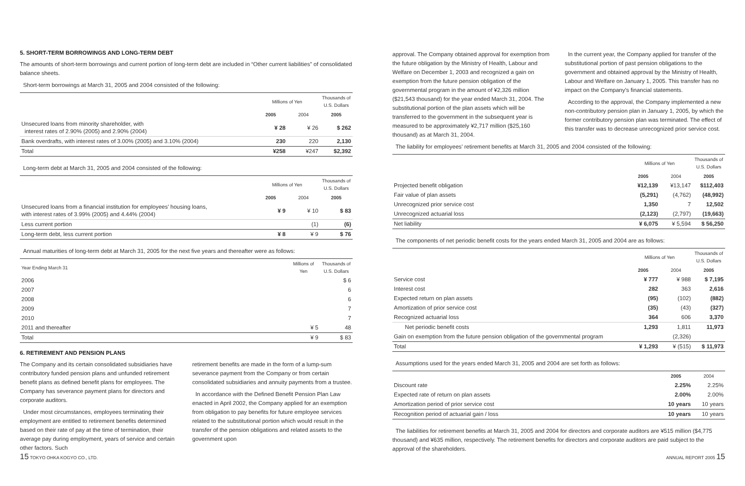5. SHORT-TERM BORROWINGS AND LONG-TERM DEBT
The amounts of short-term borrowings and current portion of long-term debt are included in “Other current liabilities” of consolidated balance sheets.
Short-term borrowings at March 31, 2005 and 2004 consisted of the following:
| | Millions of Yen | | Thousands of U.S. Dollars |
| --- | --- | --- | --- |
| | 2005 | 2004 | 2005 |
| Unsecured loans from minority shareholder, with interest rates of 2.90% (2005) and 2.90% (2004) | ¥ 28 | ¥ 26 | $ 262 |
| Bank overdrafts, with interest rates of 3.00% (2005) and 3.10% (2004) | 230 | 220 | 2,130 |
| Total | ¥258 | ¥247 | $2,392 |
Long-term debt at March 31, 2005 and 2004 consisted of the following:
| | Millions of Yen | | Thousands of U.S. Dollars |
| --- | --- | --- | --- |
| | 2005 | 2004 | 2005 |
| Unsecured loans from a financial institution for employees’ housing loans, with interest rates of 3.99% (2005) and 4.44% (2004) | ¥ 9 | ¥ 10 | $ 83 |
| Less current portion | | (1) | (6) |
| Long-term debt, less current portion | ¥ 8 | ¥ 9 | $ 76 |
Annual maturities of long-term debt at March 31, 2005 for the next five years and thereafter were as follows:
| Year Ending March 31 | Millions of Yen | Thousands of U.S. Dollars |
| --- | --- | --- |
| 2006 | | $ 6 |
| 2007 | | 6 |
| 2008 | | 6 |
| 2009 | | 7 |
| 2010 | | 7 |
| 2011 and thereafter | ¥ 5 | 48 |
| Total | ¥ 9 | $ 83 |
6. RETIREMENT AND PENSION PLANS
The Company and its certain consolidated subsidiaries have contributory funded pension plans and unfunded retirement benefit plans as defined benefit plans for employees. The Company has severance payment plans for directors and corporate auditors.
Under most circumstances, employees terminating their employment are entitled to retirement benefits determined based on their rate of pay at the time of termination, their average pay during employment, years of service and certain other factors. Such
retirement benefits are made in the form of a lump-sum severance payment from the Company or from certain consolidated subsidiaries and annuity payments from a trustee.
In accordance with the Defined Benefit Pension Plan Law enacted in April 2002, the Company applied for an exemption from obligation to pay benefits for future employee services related to the substitutional portion which would result in the transfer of the pension obligations and related assets to the government upon
approval. The Company obtained approval for exemption from the future obligation by the Ministry of Health, Labour and Welfare on December 1, 2003 and recognized a gain on exemption from the future pension obligation of the governmental program in the amount of ¥2,326 million ($21,543 thousand) for the year ended March 31, 2004. The substitutional portion of the plan assets which will be transferred to the government in the subsequent year is measured to be approximately ¥2,717 million ($25,160 thousand) as at March 31, 2004.
In the current year, the Company applied for transfer of the substitutional portion of past pension obligations to the government and obtained approval by the Ministry of Health, Labour and Welfare on January 1, 2005. This transfer has no impact on the Company’s financial statements.
According to the approval, the Company implemented a new non-contributory pension plan in January 1, 2005, by which the former contributory pension plan was terminated. The effect of this transfer was to decrease unrecognized prior service cost.
The liability for employees’ retirement benefits at March 31, 2005 and 2004 consisted of the following:
| | Millions of Yen | | Thousands of U.S. Dollars |
| --- | --- | --- | --- |
| | 2005 | 2004 | 2005 |
| Projected benefit obligation | ¥12,139 | ¥13,147 | $112,403 |
| Fair value of plan assets | (5,291) | (4,762) | (48,992) |
| Unrecognized prior service cost | 1,350 | 7 | 12,502 |
| Unrecognized actuarial loss | (2,123) | (2,797) | (19,663) |
| Net liability | ¥ 6,075 | ¥ 5,594 | $ 56,250 |
The components of net periodic benefit costs for the years ended March 31, 2005 and 2004 are as follows:
| | Millions of Yen | | Thousands of U.S. Dollars |
| --- | --- | --- | --- |
| | 2005 | 2004 | 2005 |
| Service cost | ¥ 777 | ¥ 988 | $ 7,195 |
| Interest cost | 282 | 363 | 2,616 |
| Expected return on plan assets | (95) | (102) | (882) |
| Amortization of prior service cost | (35) | (43) | (327) |
| Recognized actuarial loss | 364 | 606 | 3,370 |
| Net periodic benefit costs | 1,293 | 1,811 | 11,973 |
| Gain on exemption from the future pension obligation of the governmental program | | (2,326) | |
| Total | ¥ 1,293 | ¥ (515) | $ 11,973 |
Assumptions used for the years ended March 31, 2005 and 2004 are set forth as follows:
| | 2005 | 2004 |
| --- | --- | --- |
| Discount rate | 2.25% | 2.25% |
| Expected rate of return on plan assets | 2.00% | 2.00% |
| Amortization period of prior service cost | 10 years | 10 years |
| Recognition period of actuarial gain / loss | 10 years | 10 years |
The liabilities for retirement benefits at March 31, 2005 and 2004 for directors and corporate auditors are ¥515 million ($4,775 thousand) and ¥635 million, respectively. The retirement benefits for directors and corporate auditors are paid subject to the approval of the shareholders.
15 TOKYO OHKA KOGYO CO., LTD. ANNUAL REPORT 2005 15